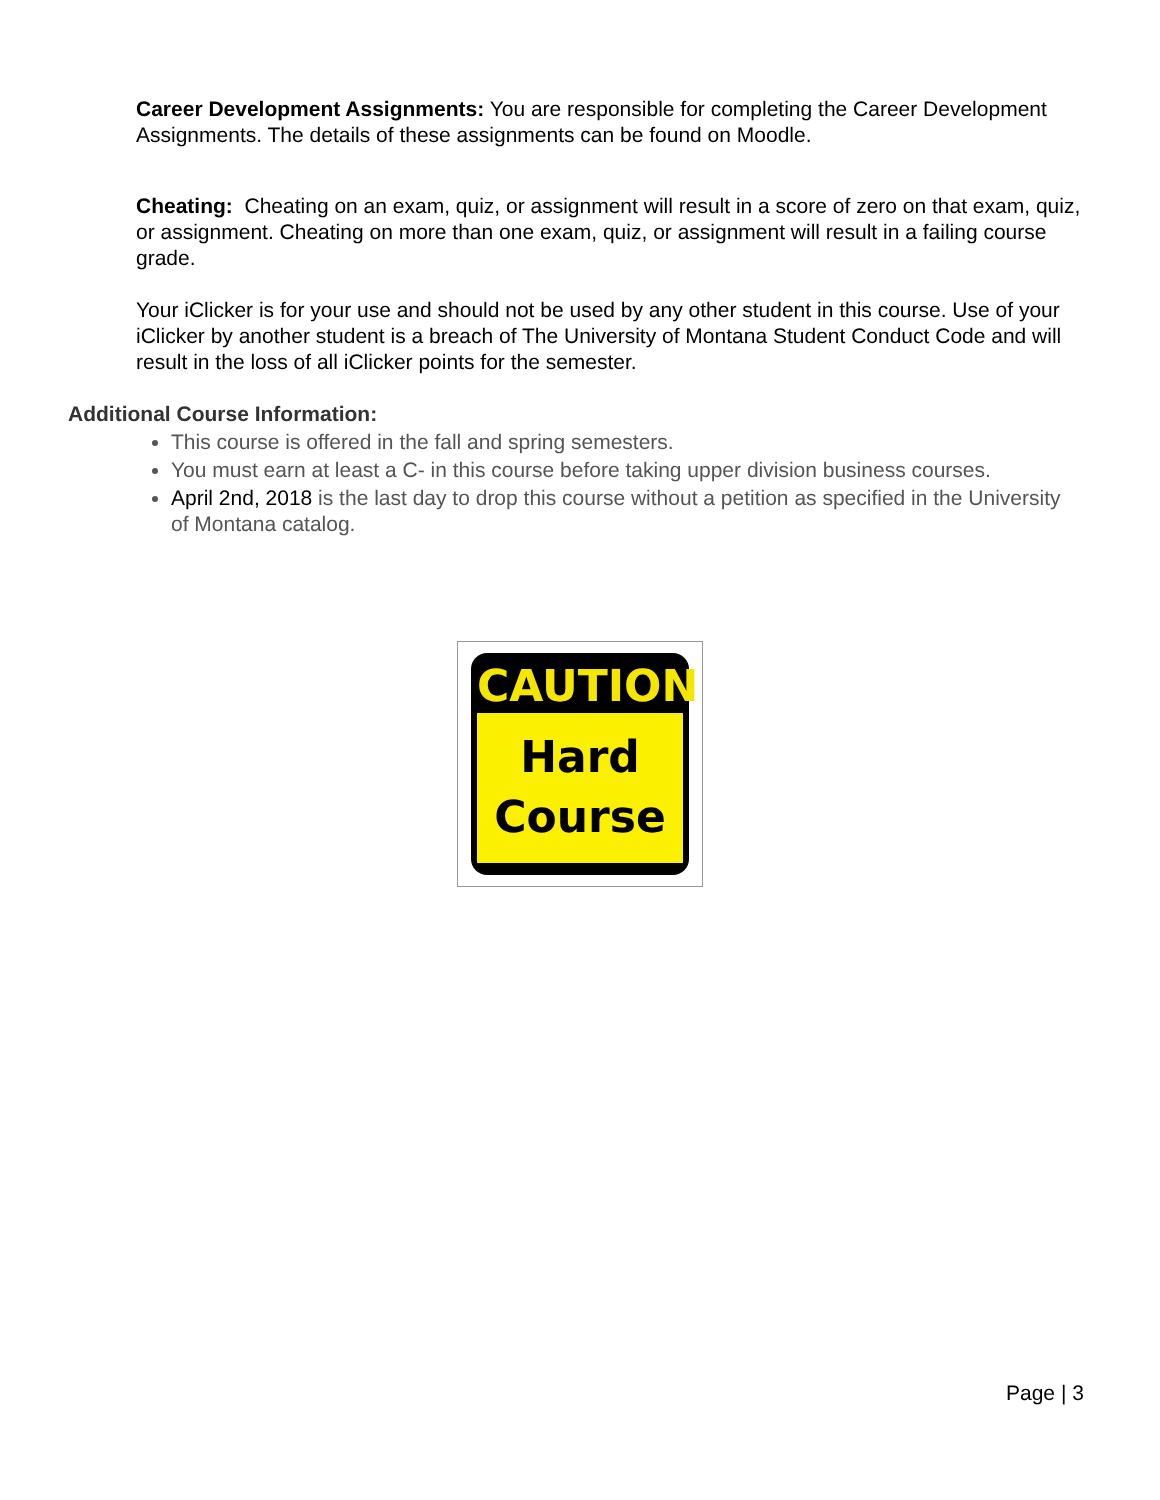Career Development Assignments: You are responsible for completing the Career Development Assignments. The details of these assignments can be found on Moodle.
Cheating: Cheating on an exam, quiz, or assignment will result in a score of zero on that exam, quiz, or assignment. Cheating on more than one exam, quiz, or assignment will result in a failing course grade.
Your iClicker is for your use and should not be used by any other student in this course. Use of your iClicker by another student is a breach of The University of Montana Student Conduct Code and will result in the loss of all iClicker points for the semester.
Additional Course Information:
This course is offered in the fall and spring semesters.
You must earn at least a C- in this course before taking upper division business courses.
April 2nd, 2018 is the last day to drop this course without a petition as specified in the University of Montana catalog.
CAUTION
Hard
Course
Page | 3